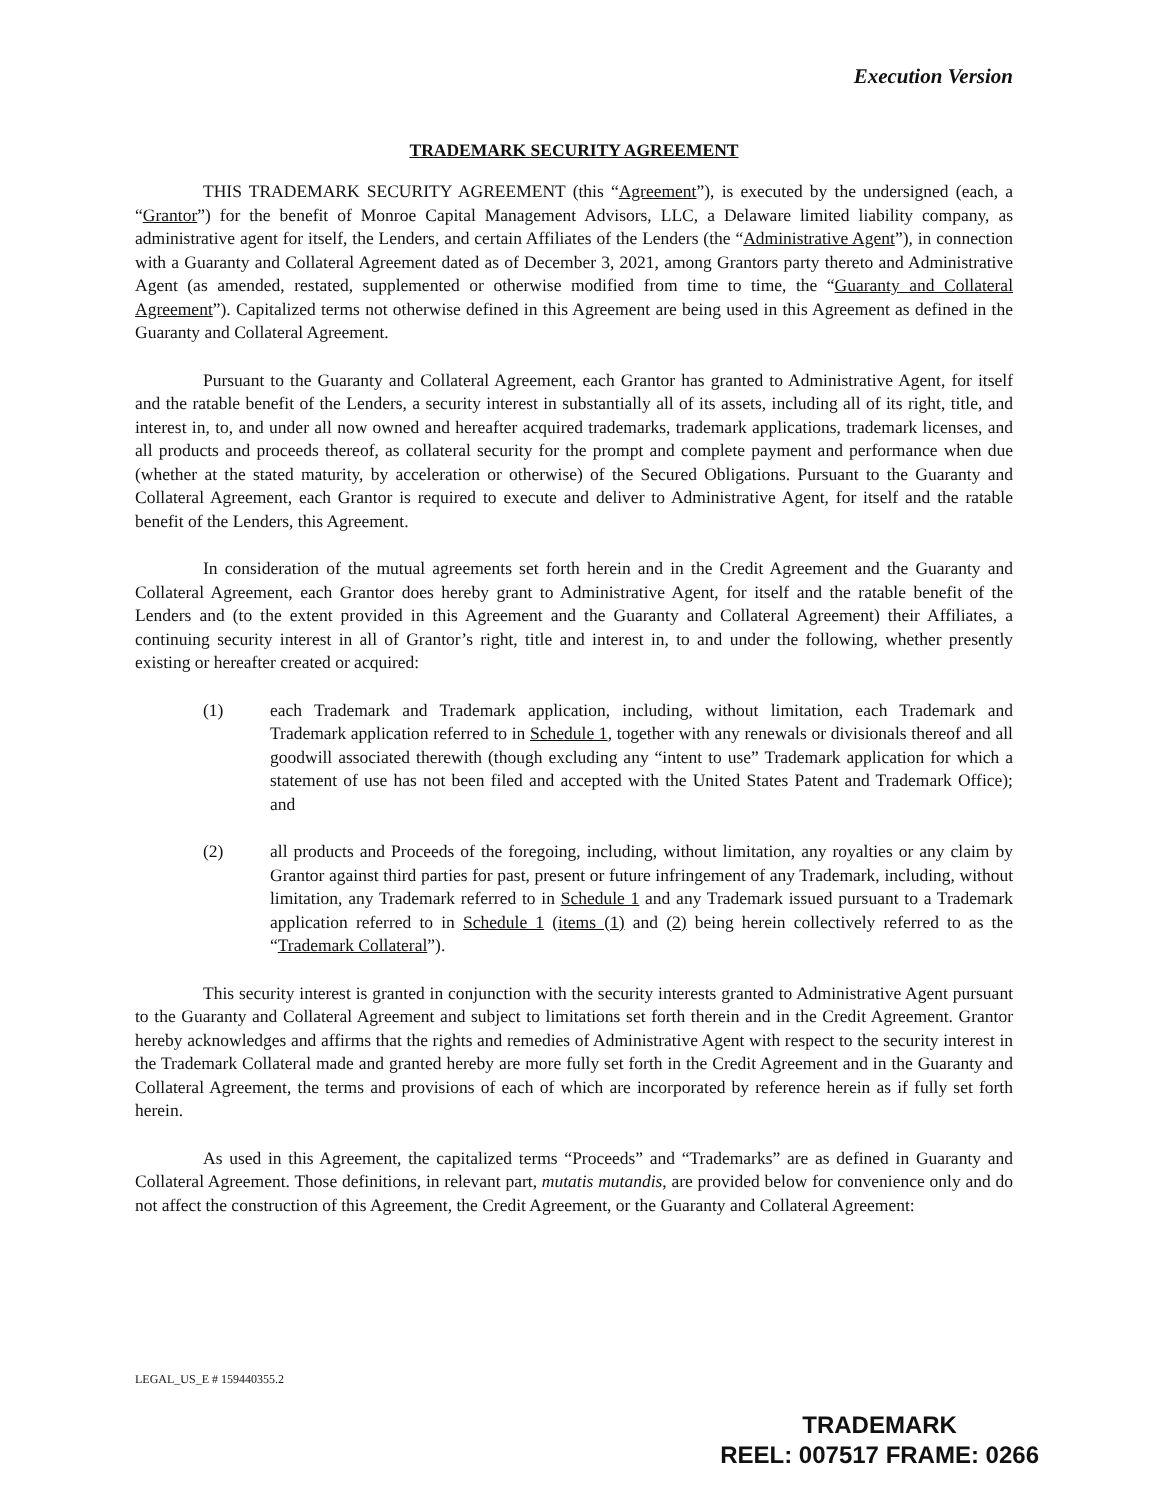Execution Version
TRADEMARK SECURITY AGREEMENT
THIS TRADEMARK SECURITY AGREEMENT (this “Agreement”), is executed by the undersigned (each, a “Grantor”) for the benefit of Monroe Capital Management Advisors, LLC, a Delaware limited liability company, as administrative agent for itself, the Lenders, and certain Affiliates of the Lenders (the “Administrative Agent”), in connection with a Guaranty and Collateral Agreement dated as of December 3, 2021, among Grantors party thereto and Administrative Agent (as amended, restated, supplemented or otherwise modified from time to time, the “Guaranty and Collateral Agreement”). Capitalized terms not otherwise defined in this Agreement are being used in this Agreement as defined in the Guaranty and Collateral Agreement.
Pursuant to the Guaranty and Collateral Agreement, each Grantor has granted to Administrative Agent, for itself and the ratable benefit of the Lenders, a security interest in substantially all of its assets, including all of its right, title, and interest in, to, and under all now owned and hereafter acquired trademarks, trademark applications, trademark licenses, and all products and proceeds thereof, as collateral security for the prompt and complete payment and performance when due (whether at the stated maturity, by acceleration or otherwise) of the Secured Obligations. Pursuant to the Guaranty and Collateral Agreement, each Grantor is required to execute and deliver to Administrative Agent, for itself and the ratable benefit of the Lenders, this Agreement.
In consideration of the mutual agreements set forth herein and in the Credit Agreement and the Guaranty and Collateral Agreement, each Grantor does hereby grant to Administrative Agent, for itself and the ratable benefit of the Lenders and (to the extent provided in this Agreement and the Guaranty and Collateral Agreement) their Affiliates, a continuing security interest in all of Grantor’s right, title and interest in, to and under the following, whether presently existing or hereafter created or acquired:
(1) each Trademark and Trademark application, including, without limitation, each Trademark and Trademark application referred to in Schedule 1, together with any renewals or divisionals thereof and all goodwill associated therewith (though excluding any “intent to use” Trademark application for which a statement of use has not been filed and accepted with the United States Patent and Trademark Office); and
(2) all products and Proceeds of the foregoing, including, without limitation, any royalties or any claim by Grantor against third parties for past, present or future infringement of any Trademark, including, without limitation, any Trademark referred to in Schedule 1 and any Trademark issued pursuant to a Trademark application referred to in Schedule 1 (items (1) and (2) being herein collectively referred to as the “Trademark Collateral”).
This security interest is granted in conjunction with the security interests granted to Administrative Agent pursuant to the Guaranty and Collateral Agreement and subject to limitations set forth therein and in the Credit Agreement. Grantor hereby acknowledges and affirms that the rights and remedies of Administrative Agent with respect to the security interest in the Trademark Collateral made and granted hereby are more fully set forth in the Credit Agreement and in the Guaranty and Collateral Agreement, the terms and provisions of each of which are incorporated by reference herein as if fully set forth herein.
As used in this Agreement, the capitalized terms “Proceeds” and “Trademarks” are as defined in Guaranty and Collateral Agreement. Those definitions, in relevant part, mutatis mutandis, are provided below for convenience only and do not affect the construction of this Agreement, the Credit Agreement, or the Guaranty and Collateral Agreement:
LEGAL_US_E # 159440355.2
TRADEMARK
REEL: 007517 FRAME: 0266